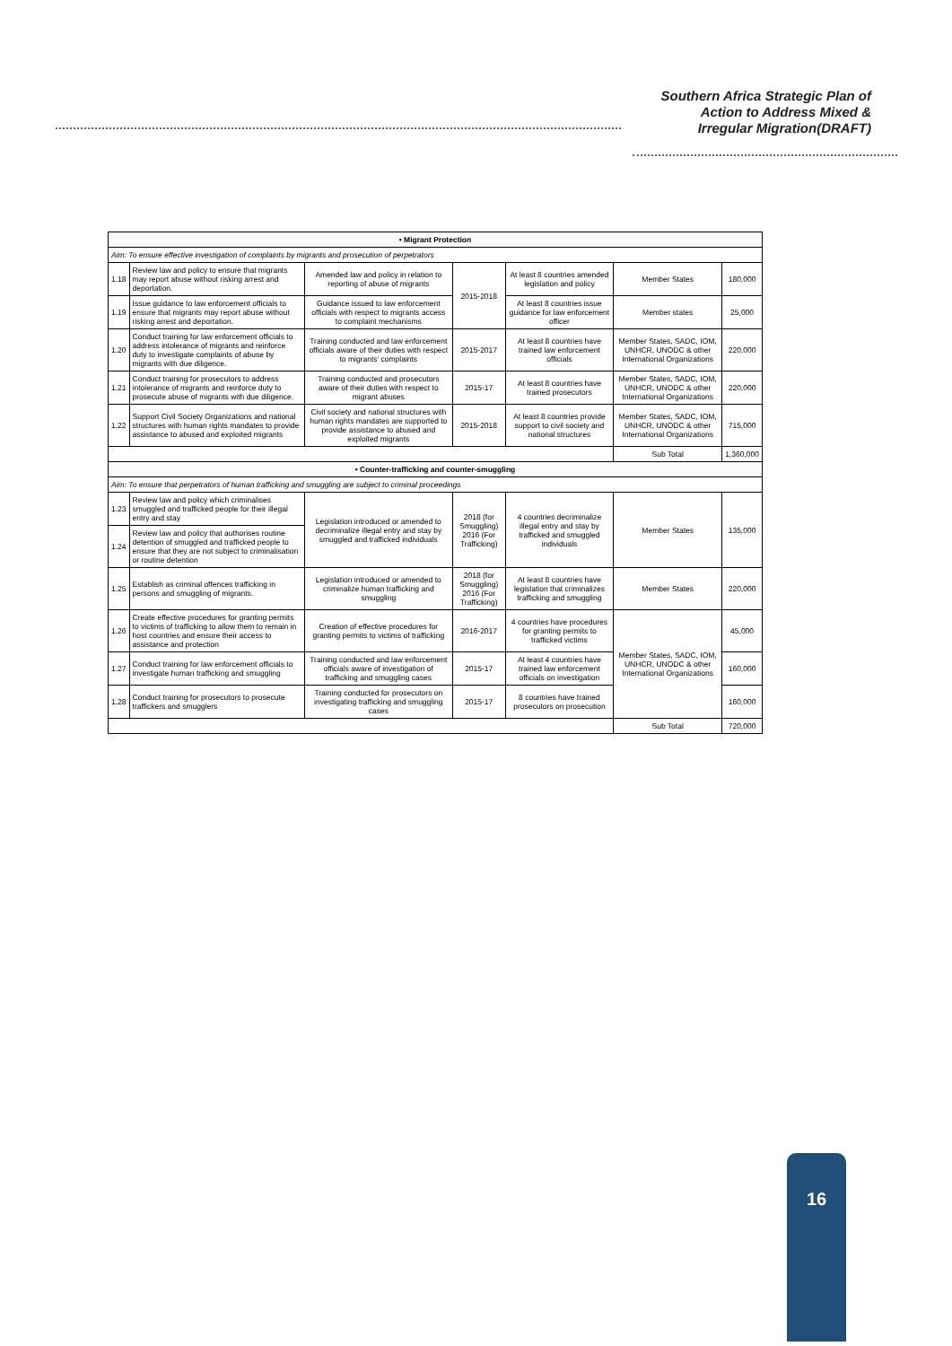Southern Africa Strategic Plan of
Action to Address Mixed &
Irregular Migration(DRAFT)
| • Migrant Protection | | | | | | |
| Aim: To ensure effective investigation of complaints by migrants and prosecution of perpetrators | | | | | | |
| 1.18 | Review law and policy to ensure that migrants may report abuse without risking arrest and deportation. | Amended law and policy in relation to reporting of abuse of migrants | 2015-2018 | At least 8 countries amended legislation and policy | Member States | 180,000 |
| 1.19 | Issue guidance to law enforcement officials to ensure that migrants may report abuse without risking arrest and deportation. | Guidance issued to law enforcement officials with respect to migrants access to complaint mechanisms | | At least 8 countries issue guidance for law enforcement officer | Member states | 25,000 |
| 1.20 | Conduct training for law enforcement officials to address intolerance of migrants and reinforce duty to investigate complaints of abuse by migrants with due diligence. | Training conducted and law enforcement officials aware of their duties with respect to migrants' complaints | 2015-2017 | At least 8 countries have trained law enforcement officials | Member States, SADC, IOM, UNHCR, UNODC & other International Organizations | 220,000 |
| 1.21 | Conduct training for prosecutors to address intolerance of migrants and reinforce duty to prosecute abuse of migrants with due diligence. | Training conducted and prosecutors aware of their duties with respect to migrant abuses | 2015-17 | At least 8 countries have trained prosecutors | Member States, SADC, IOM, UNHCR, UNODC & other International Organizations | 220,000 |
| 1.22 | Support Civil Society Organizations and national structures with human rights mandates to provide assistance to abused and exploited migrants | Civil society and national structures with human rights mandates are supported to provide assistance to abused and exploited migrants | 2015-2018 | At least 8 countries provide support to civil society and national structures | Member States, SADC, IOM, UNHCR, UNODC & other International Organizations | 715,000 |
| | | | | | Sub Total | 1,360,000 |
| • Counter-trafficking and counter-smuggling | | | | | | |
| Aim: To ensure that perpetrators of human trafficking and smuggling are subject to criminal proceedings | | | | | | |
| 1.23 | Review law and policy which criminalises smuggled and trafficked people for their illegal entry and stay | Legislation introduced or amended to decriminalize illegal entry and stay by smuggled and trafficked individuals | 2018 (for Smuggling) 2016 (For Trafficking) | 4 countries decriminalize illegal entry and stay by trafficked and smuggled individuals | Member States | 135,000 |
| 1.24 | Review law and policy that authorises routine detention of smuggled and trafficked people to ensure that they are not subject to criminalisation or routine detention | | | | | |
| 1.25 | Establish as criminal offences trafficking in persons and smuggling of migrants. | Legislation introduced or amended to criminalize human trafficking and smuggling | 2018 (for Smuggling) 2016 (For Trafficking) | At least 8 countries have legislation that criminalizes trafficking and smuggling | Member States | 220,000 |
| 1.26 | Create effective procedures for granting permits to victims of trafficking to allow them to remain in host countries and ensure their access to assistance and protection | Creation of effective procedures for granting permits to victims of trafficking | 2016-2017 | 4 countries have procedures for granting permits to trafficked victims | Member States, SADC, IOM, UNHCR, UNODC & other International Organizations | 45,000 |
| 1.27 | Conduct training for law enforcement officials to investigate human trafficking and smuggling | Training conducted and law enforcement officials aware of investigation of trafficking and smuggling cases | 2015-17 | At least 4 countries have trained law enforcement officials on investigation | | 160,000 |
| 1.28 | Conduct training for prosecutors to prosecute traffickers and smugglers | Training conducted for prosecutors on investigating trafficking and smuggling cases | 2015-17 | 8 countries have trained prosecutors on prosecution | | 160,000 |
| | | | | | Sub Total | 720,000 |
16